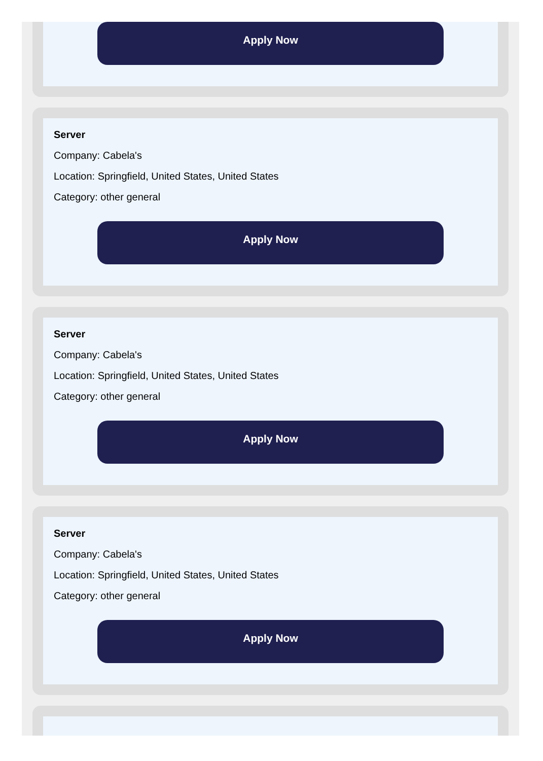Apply Now
Server
Company: Cabela's
Location: Springfield, United States, United States
Category: other general
Apply Now
Server
Company: Cabela's
Location: Springfield, United States, United States
Category: other general
Apply Now
Server
Company: Cabela's
Location: Springfield, United States, United States
Category: other general
Apply Now